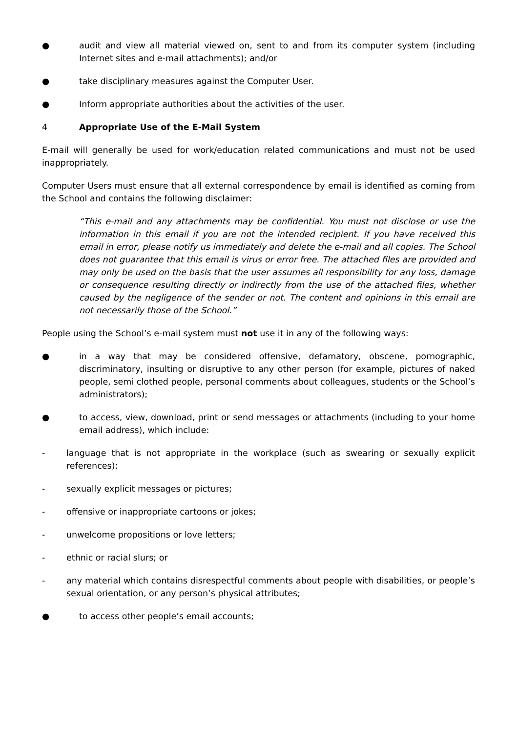● audit and view all material viewed on, sent to and from its computer system (including Internet sites and e-mail attachments); and/or
● take disciplinary measures against the Computer User.
● Inform appropriate authorities about the activities of the user.
4 Appropriate Use of the E-Mail System
E-mail will generally be used for work/education related communications and must not be used inappropriately.
Computer Users must ensure that all external correspondence by email is identified as coming from the School and contains the following disclaimer:
“This e-mail and any attachments may be confidential. You must not disclose or use the information in this email if you are not the intended recipient. If you have received this email in error, please notify us immediately and delete the e-mail and all copies. The School does not guarantee that this email is virus or error free. The attached files are provided and may only be used on the basis that the user assumes all responsibility for any loss, damage or consequence resulting directly or indirectly from the use of the attached files, whether caused by the negligence of the sender or not. The content and opinions in this email are not necessarily those of the School.”
People using the School’s e-mail system must not use it in any of the following ways:
● in a way that may be considered offensive, defamatory, obscene, pornographic, discriminatory, insulting or disruptive to any other person (for example, pictures of naked people, semi clothed people, personal comments about colleagues, students or the School’s administrators);
● to access, view, download, print or send messages or attachments (including to your home email address), which include:
- language that is not appropriate in the workplace (such as swearing or sexually explicit references);
- sexually explicit messages or pictures;
- offensive or inappropriate cartoons or jokes;
- unwelcome propositions or love letters;
- ethnic or racial slurs; or
- any material which contains disrespectful comments about people with disabilities, or people’s sexual orientation, or any person’s physical attributes;
● to access other people’s email accounts;